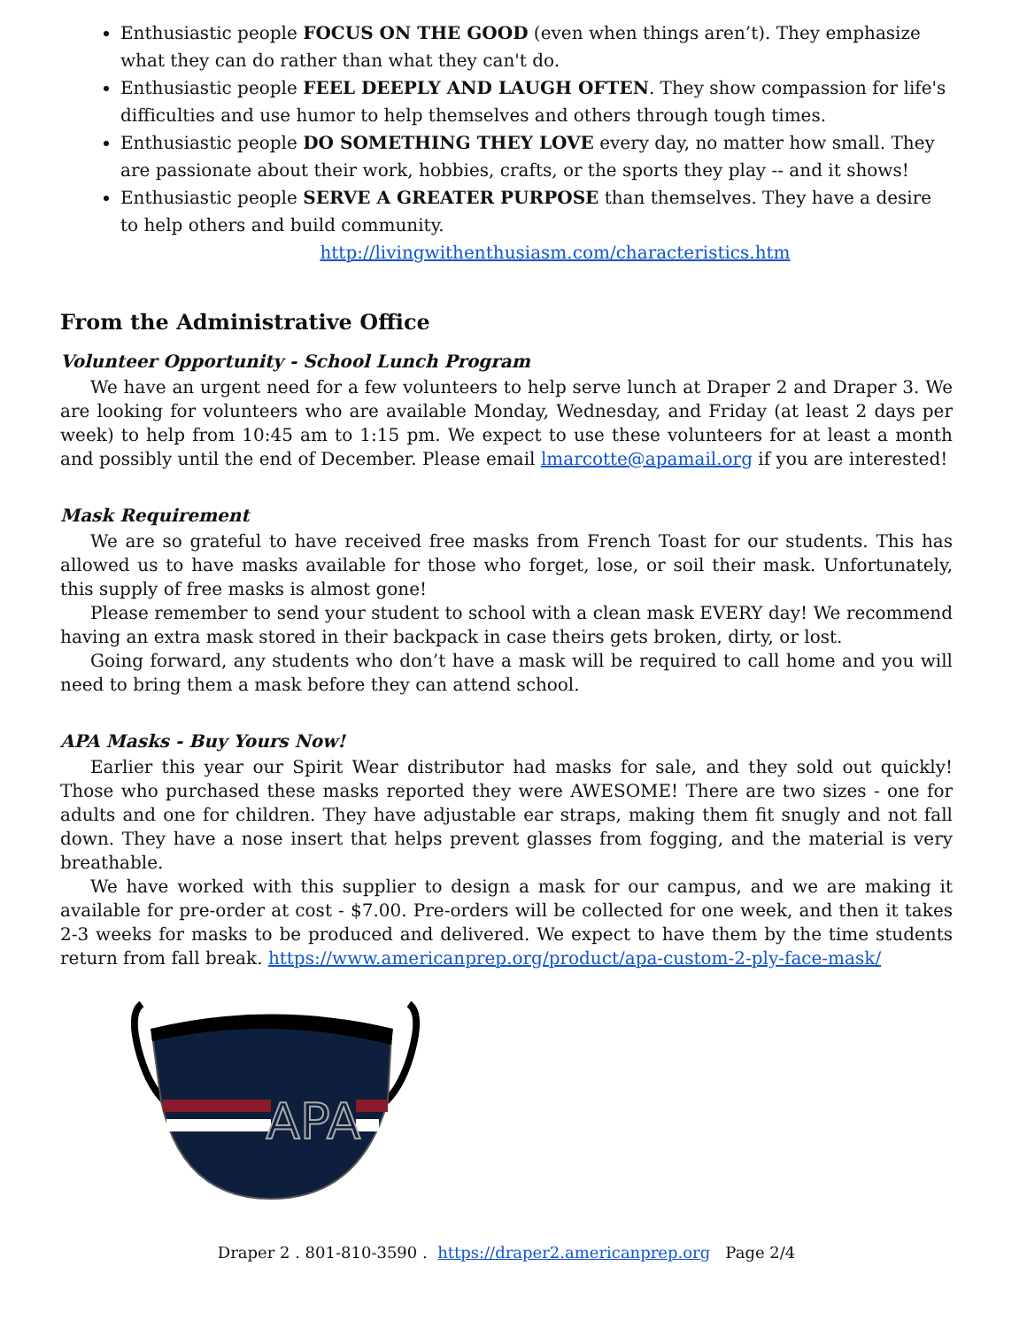Enthusiastic people FOCUS ON THE GOOD (even when things aren’t). They emphasize what they can do rather than what they can't do.
Enthusiastic people FEEL DEEPLY AND LAUGH OFTEN. They show compassion for life's difficulties and use humor to help themselves and others through tough times.
Enthusiastic people DO SOMETHING THEY LOVE every day, no matter how small. They are passionate about their work, hobbies, crafts, or the sports they play -- and it shows!
Enthusiastic people SERVE A GREATER PURPOSE than themselves. They have a desire to help others and build community.
http://livingwithenthusiasm.com/characteristics.htm
From the Administrative Office
Volunteer Opportunity - School Lunch Program
We have an urgent need for a few volunteers to help serve lunch at Draper 2 and Draper 3. We are looking for volunteers who are available Monday, Wednesday, and Friday (at least 2 days per week) to help from 10:45 am to 1:15 pm. We expect to use these volunteers for at least a month and possibly until the end of December. Please email lmarcotte@apamail.org if you are interested!
Mask Requirement
We are so grateful to have received free masks from French Toast for our students. This has allowed us to have masks available for those who forget, lose, or soil their mask. Unfortunately, this supply of free masks is almost gone!
Please remember to send your student to school with a clean mask EVERY day! We recommend having an extra mask stored in their backpack in case theirs gets broken, dirty, or lost.
Going forward, any students who don’t have a mask will be required to call home and you will need to bring them a mask before they can attend school.
APA Masks - Buy Yours Now!
Earlier this year our Spirit Wear distributor had masks for sale, and they sold out quickly! Those who purchased these masks reported they were AWESOME! There are two sizes - one for adults and one for children. They have adjustable ear straps, making them fit snugly and not fall down. They have a nose insert that helps prevent glasses from fogging, and the material is very breathable.
We have worked with this supplier to design a mask for our campus, and we are making it available for pre-order at cost - $7.00. Pre-orders will be collected for one week, and then it takes 2-3 weeks for masks to be produced and delivered. We expect to have them by the time students return from fall break. https://www.americanprep.org/product/apa-custom-2-ply-face-mask/
APA
Draper 2 . 801-810-3590 . https://draper2.americanprep.org Page 2/4